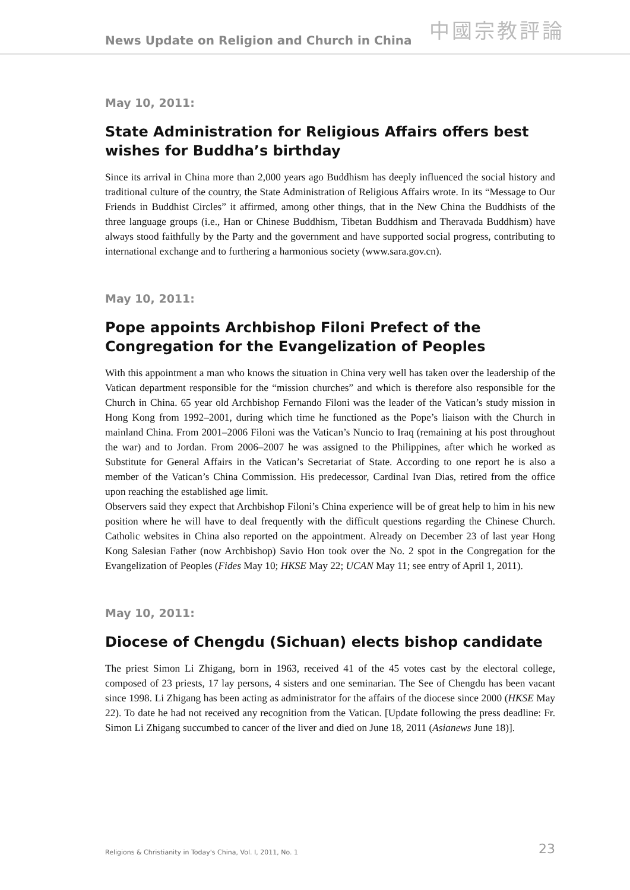News Update on Religion and Church in China 中國宗教評論
May 10, 2011:
State Administration for Religious Affairs offers best wishes for Buddha’s birthday
Since its arrival in China more than 2,000 years ago Buddhism has deeply influenced the social history and traditional culture of the country, the State Administration of Religious Affairs wrote. In its “Message to Our Friends in Buddhist Circles” it affirmed, among other things, that in the New China the Buddhists of the three language groups (i.e., Han or Chinese Buddhism, Tibetan Buddhism and Theravada Buddhism) have always stood faithfully by the Party and the government and have supported social progress, contributing to international exchange and to furthering a harmonious society (www.sara.gov.cn).
May 10, 2011:
Pope appoints Archbishop Filoni Prefect of the Congregation for the Evangelization of Peoples
With this appointment a man who knows the situation in China very well has taken over the leadership of the Vatican department responsible for the “mission churches” and which is therefore also responsible for the Church in China. 65 year old Archbishop Fernando Filoni was the leader of the Vatican’s study mission in Hong Kong from 1992–2001, during which time he functioned as the Pope’s liaison with the Church in mainland China. From 2001–2006 Filoni was the Vatican’s Nuncio to Iraq (remaining at his post throughout the war) and to Jordan. From 2006–2007 he was assigned to the Philippines, after which he worked as Substitute for General Affairs in the Vatican’s Secretariat of State. According to one report he is also a member of the Vatican’s China Commission. His predecessor, Cardinal Ivan Dias, retired from the office upon reaching the established age limit.
Observers said they expect that Archbishop Filoni’s China experience will be of great help to him in his new position where he will have to deal frequently with the difficult questions regarding the Chinese Church. Catholic websites in China also reported on the appointment. Already on December 23 of last year Hong Kong Salesian Father (now Archbishop) Savio Hon took over the No. 2 spot in the Congregation for the Evangelization of Peoples (Fides May 10; HKSE May 22; UCAN May 11; see entry of April 1, 2011).
May 10, 2011:
Diocese of Chengdu (Sichuan) elects bishop candidate
The priest Simon Li Zhigang, born in 1963, received 41 of the 45 votes cast by the electoral college, composed of 23 priests, 17 lay persons, 4 sisters and one seminarian. The See of Chengdu has been vacant since 1998. Li Zhigang has been acting as administrator for the affairs of the diocese since 2000 (HKSE May 22). To date he had not received any recognition from the Vatican. [Update following the press deadline: Fr. Simon Li Zhigang succumbed to cancer of the liver and died on June 18, 2011 (Asianews June 18)].
Religions & Christianity in Today's China, Vol. I, 2011, No. 1 23